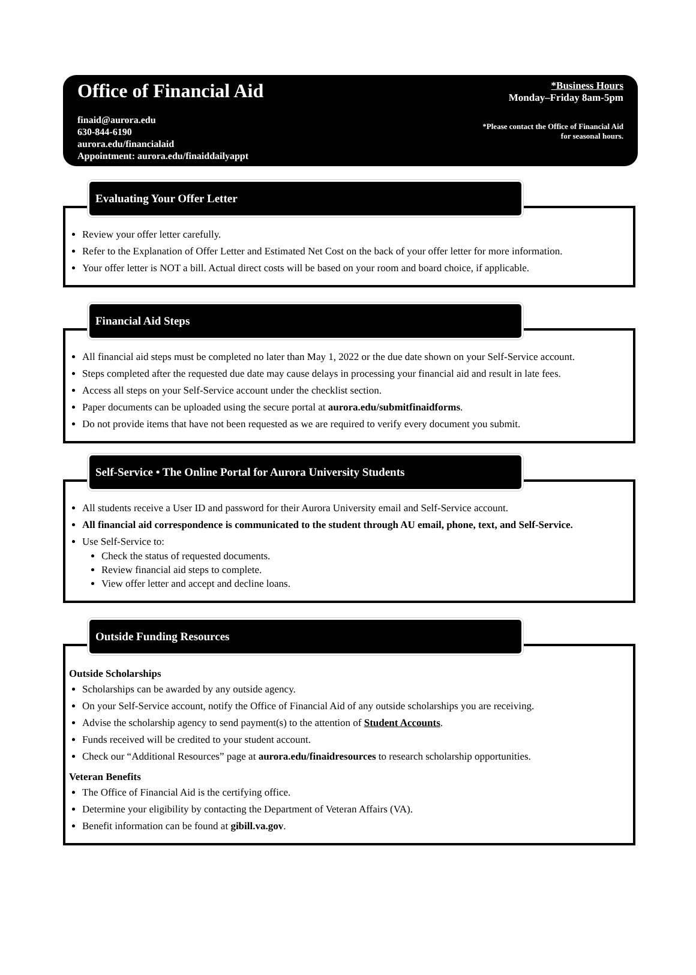Office of Financial Aid
finaid@aurora.edu
630-844-6190
aurora.edu/financialaid
Appointment: aurora.edu/finaiddailyappt
*Business Hours
Monday–Friday 8am-5pm
*Please contact the Office of Financial Aid
for seasonal hours.
Evaluating Your Offer Letter
Review your offer letter carefully.
Refer to the Explanation of Offer Letter and Estimated Net Cost on the back of your offer letter for more information.
Your offer letter is NOT a bill. Actual direct costs will be based on your room and board choice, if applicable.
Financial Aid Steps
All financial aid steps must be completed no later than May 1, 2022 or the due date shown on your Self-Service account.
Steps completed after the requested due date may cause delays in processing your financial aid and result in late fees.
Access all steps on your Self-Service account under the checklist section.
Paper documents can be uploaded using the secure portal at aurora.edu/submitfinaidforms.
Do not provide items that have not been requested as we are required to verify every document you submit.
Self-Service • The Online Portal for Aurora University Students
All students receive a User ID and password for their Aurora University email and Self-Service account.
All financial aid correspondence is communicated to the student through AU email, phone, text, and Self-Service.
Use Self-Service to:
Check the status of requested documents.
Review financial aid steps to complete.
View offer letter and accept and decline loans.
Outside Funding Resources
Outside Scholarships
Scholarships can be awarded by any outside agency.
On your Self-Service account, notify the Office of Financial Aid of any outside scholarships you are receiving.
Advise the scholarship agency to send payment(s) to the attention of Student Accounts.
Funds received will be credited to your student account.
Check our “Additional Resources” page at aurora.edu/finaidresources to research scholarship opportunities.
Veteran Benefits
The Office of Financial Aid is the certifying office.
Determine your eligibility by contacting the Department of Veteran Affairs (VA).
Benefit information can be found at gibill.va.gov.